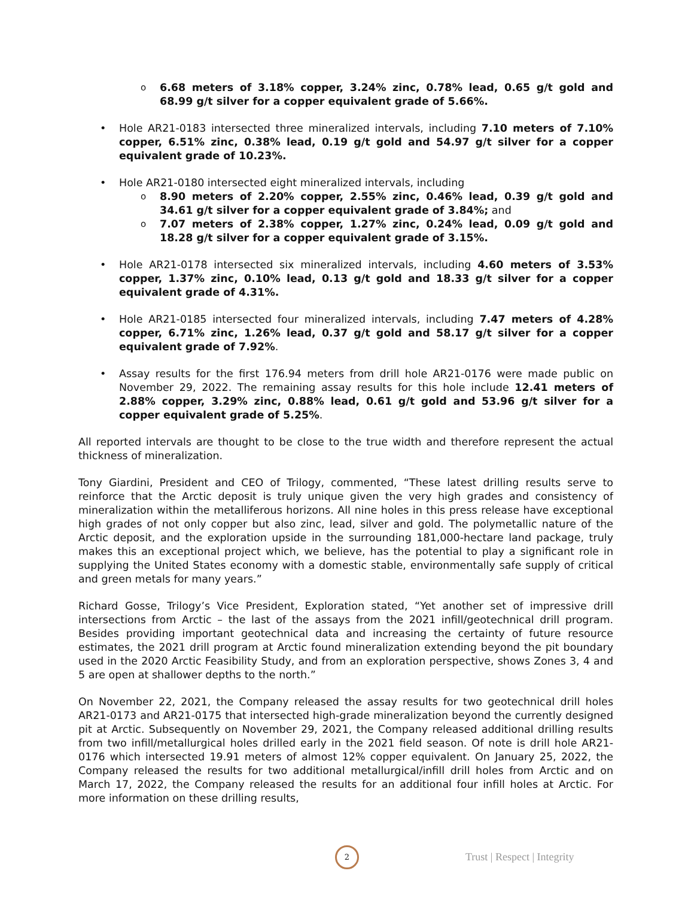o 6.68 meters of 3.18% copper, 3.24% zinc, 0.78% lead, 0.65 g/t gold and 68.99 g/t silver for a copper equivalent grade of 5.66%.
• Hole AR21-0183 intersected three mineralized intervals, including 7.10 meters of 7.10% copper, 6.51% zinc, 0.38% lead, 0.19 g/t gold and 54.97 g/t silver for a copper equivalent grade of 10.23%.
• Hole AR21-0180 intersected eight mineralized intervals, including
o 8.90 meters of 2.20% copper, 2.55% zinc, 0.46% lead, 0.39 g/t gold and 34.61 g/t silver for a copper equivalent grade of 3.84%; and
o 7.07 meters of 2.38% copper, 1.27% zinc, 0.24% lead, 0.09 g/t gold and 18.28 g/t silver for a copper equivalent grade of 3.15%.
• Hole AR21-0178 intersected six mineralized intervals, including 4.60 meters of 3.53% copper, 1.37% zinc, 0.10% lead, 0.13 g/t gold and 18.33 g/t silver for a copper equivalent grade of 4.31%.
• Hole AR21-0185 intersected four mineralized intervals, including 7.47 meters of 4.28% copper, 6.71% zinc, 1.26% lead, 0.37 g/t gold and 58.17 g/t silver for a copper equivalent grade of 7.92%.
• Assay results for the first 176.94 meters from drill hole AR21-0176 were made public on November 29, 2022. The remaining assay results for this hole include 12.41 meters of 2.88% copper, 3.29% zinc, 0.88% lead, 0.61 g/t gold and 53.96 g/t silver for a copper equivalent grade of 5.25%.
All reported intervals are thought to be close to the true width and therefore represent the actual thickness of mineralization.
Tony Giardini, President and CEO of Trilogy, commented, “These latest drilling results serve to reinforce that the Arctic deposit is truly unique given the very high grades and consistency of mineralization within the metalliferous horizons. All nine holes in this press release have exceptional high grades of not only copper but also zinc, lead, silver and gold. The polymetallic nature of the Arctic deposit, and the exploration upside in the surrounding 181,000-hectare land package, truly makes this an exceptional project which, we believe, has the potential to play a significant role in supplying the United States economy with a domestic stable, environmentally safe supply of critical and green metals for many years.”
Richard Gosse, Trilogy’s Vice President, Exploration stated, “Yet another set of impressive drill intersections from Arctic – the last of the assays from the 2021 infill/geotechnical drill program. Besides providing important geotechnical data and increasing the certainty of future resource estimates, the 2021 drill program at Arctic found mineralization extending beyond the pit boundary used in the 2020 Arctic Feasibility Study, and from an exploration perspective, shows Zones 3, 4 and 5 are open at shallower depths to the north.”
On November 22, 2021, the Company released the assay results for two geotechnical drill holes AR21-0173 and AR21-0175 that intersected high-grade mineralization beyond the currently designed pit at Arctic. Subsequently on November 29, 2021, the Company released additional drilling results from two infill/metallurgical holes drilled early in the 2021 field season. Of note is drill hole AR21-0176 which intersected 19.91 meters of almost 12% copper equivalent. On January 25, 2022, the Company released the results for two additional metallurgical/infill drill holes from Arctic and on March 17, 2022, the Company released the results for an additional four infill holes at Arctic. For more information on these drilling results,
2
Trust | Respect | Integrity